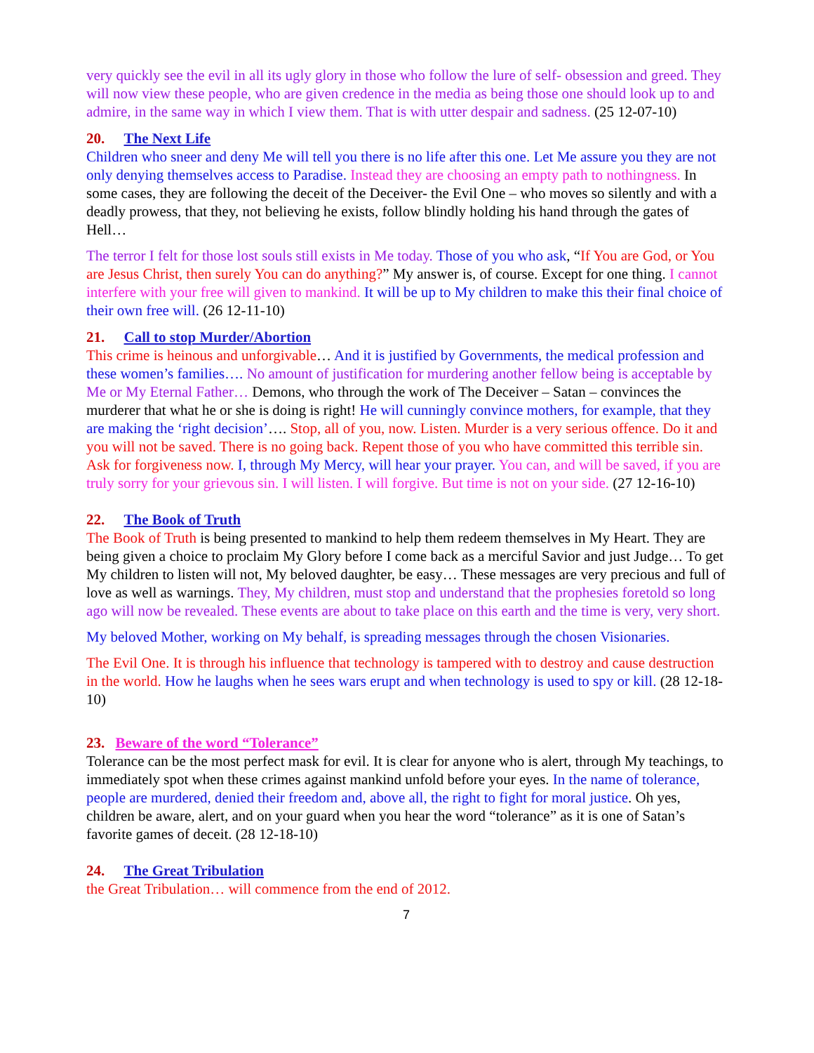very quickly see the evil in all its ugly glory in those who follow the lure of self- obsession and greed. They will now view these people, who are given credence in the media as being those one should look up to and admire, in the same way in which I view them. That is with utter despair and sadness. (25 12-07-10)
20. The Next Life
Children who sneer and deny Me will tell you there is no life after this one. Let Me assure you they are not only denying themselves access to Paradise. Instead they are choosing an empty path to nothingness. In some cases, they are following the deceit of the Deceiver- the Evil One – who moves so silently and with a deadly prowess, that they, not believing he exists, follow blindly holding his hand through the gates of Hell…
The terror I felt for those lost souls still exists in Me today. Those of you who ask, “If You are God, or You are Jesus Christ, then surely You can do anything?” My answer is, of course. Except for one thing. I cannot interfere with your free will given to mankind. It will be up to My children to make this their final choice of their own free will. (26 12-11-10)
21. Call to stop Murder/Abortion
This crime is heinous and unforgivable… And it is justified by Governments, the medical profession and these women’s families…. No amount of justification for murdering another fellow being is acceptable by Me or My Eternal Father… Demons, who through the work of The Deceiver – Satan – convinces the murderer that what he or she is doing is right! He will cunningly convince mothers, for example, that they are making the ‘right decision’…. Stop, all of you, now. Listen. Murder is a very serious offence. Do it and you will not be saved. There is no going back. Repent those of you who have committed this terrible sin. Ask for forgiveness now. I, through My Mercy, will hear your prayer. You can, and will be saved, if you are truly sorry for your grievous sin. I will listen. I will forgive. But time is not on your side. (27 12-16-10)
22. The Book of Truth
The Book of Truth is being presented to mankind to help them redeem themselves in My Heart. They are being given a choice to proclaim My Glory before I come back as a merciful Savior and just Judge… To get My children to listen will not, My beloved daughter, be easy… These messages are very precious and full of love as well as warnings. They, My children, must stop and understand that the prophesies foretold so long ago will now be revealed. These events are about to take place on this earth and the time is very, very short.
My beloved Mother, working on My behalf, is spreading messages through the chosen Visionaries.
The Evil One. It is through his influence that technology is tampered with to destroy and cause destruction in the world. How he laughs when he sees wars erupt and when technology is used to spy or kill. (28 12-18-10)
23. Beware of the word “Tolerance”
Tolerance can be the most perfect mask for evil. It is clear for anyone who is alert, through My teachings, to immediately spot when these crimes against mankind unfold before your eyes. In the name of tolerance, people are murdered, denied their freedom and, above all, the right to fight for moral justice. Oh yes, children be aware, alert, and on your guard when you hear the word “tolerance” as it is one of Satan’s favorite games of deceit. (28 12-18-10)
24. The Great Tribulation
the Great Tribulation… will commence from the end of 2012.
7